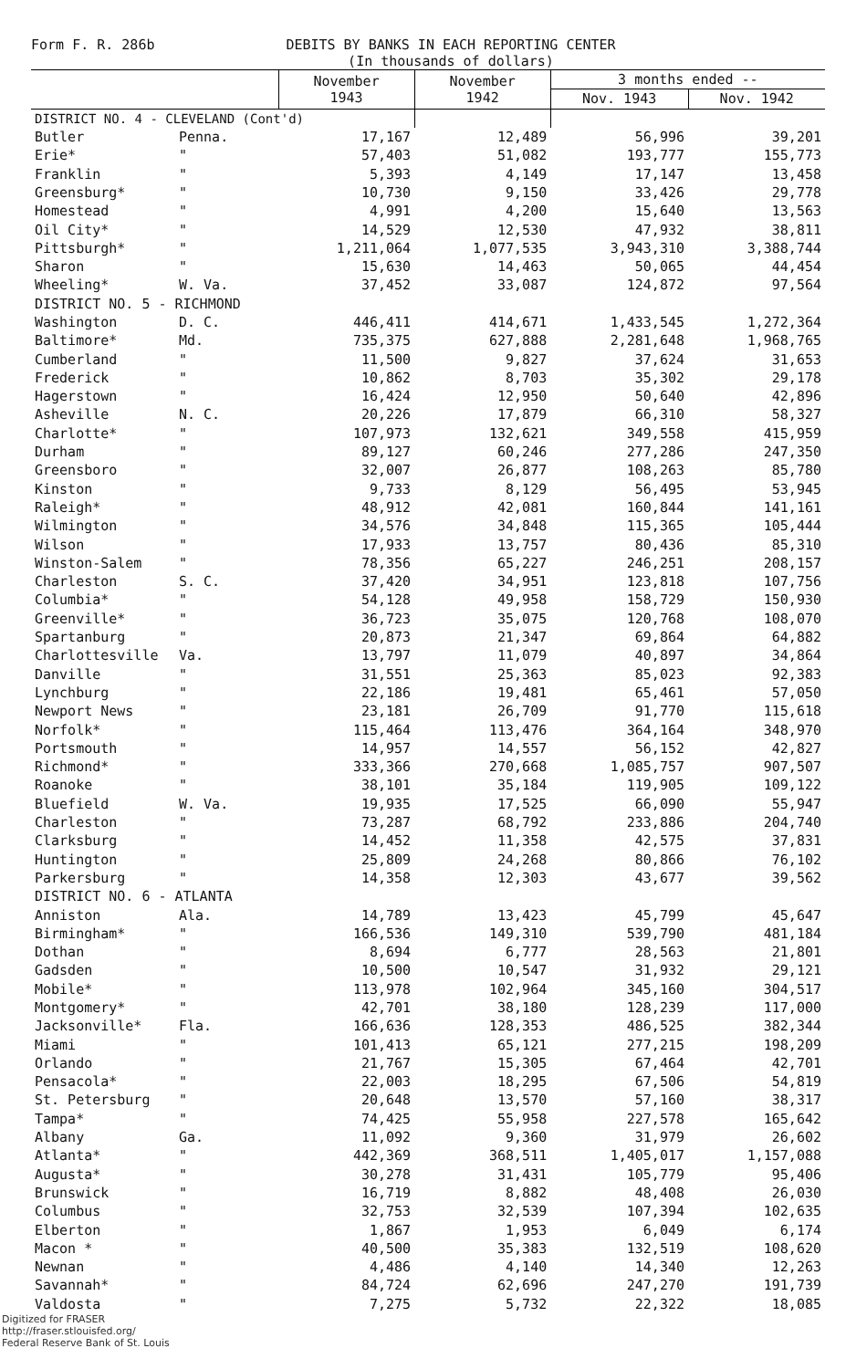Form F. R. 286b DEBITS BY BANKS IN EACH REPORTING CENTER
(In thousands of dollars)
| | | November 1943 | November 1942 | 3 months ended -- | |
| --- | --- | --- | --- | --- | --- |
| | | | | Nov. 1943 | Nov. 1942 |
| DISTRICT NO. 4 - CLEVELAND (Cont'd) | | | | | |
| Butler | Penna. | 17,167 | 12,489 | 56,996 | 39,201 |
| Erie* | " | 57,403 | 51,082 | 193,777 | 155,773 |
| Franklin | " | 5,393 | 4,149 | 17,147 | 13,458 |
| Greensburg* | " | 10,730 | 9,150 | 33,426 | 29,778 |
| Homestead | " | 4,991 | 4,200 | 15,640 | 13,563 |
| Oil City* | " | 14,529 | 12,530 | 47,932 | 38,811 |
| Pittsburgh* | " | 1,211,064 | 1,077,535 | 3,943,310 | 3,388,744 |
| Sharon | " | 15,630 | 14,463 | 50,065 | 44,454 |
| Wheeling* | W. Va. | 37,452 | 33,087 | 124,872 | 97,564 |
| DISTRICT NO. 5 - RICHMOND | | | | | |
| Washington | D. C. | 446,411 | 414,671 | 1,433,545 | 1,272,364 |
| Baltimore* | Md. | 735,375 | 627,888 | 2,281,648 | 1,968,765 |
| Cumberland | " | 11,500 | 9,827 | 37,624 | 31,653 |
| Frederick | " | 10,862 | 8,703 | 35,302 | 29,178 |
| Hagerstown | " | 16,424 | 12,950 | 50,640 | 42,896 |
| Asheville | N. C. | 20,226 | 17,879 | 66,310 | 58,327 |
| Charlotte* | " | 107,973 | 132,621 | 349,558 | 415,959 |
| Durham | " | 89,127 | 60,246 | 277,286 | 247,350 |
| Greensboro | " | 32,007 | 26,877 | 108,263 | 85,780 |
| Kinston | " | 9,733 | 8,129 | 56,495 | 53,945 |
| Raleigh* | " | 48,912 | 42,081 | 160,844 | 141,161 |
| Wilmington | " | 34,576 | 34,848 | 115,365 | 105,444 |
| Wilson | " | 17,933 | 13,757 | 80,436 | 85,310 |
| Winston-Salem | " | 78,356 | 65,227 | 246,251 | 208,157 |
| Charleston | S. C. | 37,420 | 34,951 | 123,818 | 107,756 |
| Columbia* | " | 54,128 | 49,958 | 158,729 | 150,930 |
| Greenville* | " | 36,723 | 35,075 | 120,768 | 108,070 |
| Spartanburg | " | 20,873 | 21,347 | 69,864 | 64,882 |
| Charlottesville | Va. | 13,797 | 11,079 | 40,897 | 34,864 |
| Danville | " | 31,551 | 25,363 | 85,023 | 92,383 |
| Lynchburg | " | 22,186 | 19,481 | 65,461 | 57,050 |
| Newport News | " | 23,181 | 26,709 | 91,770 | 115,618 |
| Norfolk* | " | 115,464 | 113,476 | 364,164 | 348,970 |
| Portsmouth | " | 14,957 | 14,557 | 56,152 | 42,827 |
| Richmond* | " | 333,366 | 270,668 | 1,085,757 | 907,507 |
| Roanoke | " | 38,101 | 35,184 | 119,905 | 109,122 |
| Bluefield | W. Va. | 19,935 | 17,525 | 66,090 | 55,947 |
| Charleston | " | 73,287 | 68,792 | 233,886 | 204,740 |
| Clarksburg | " | 14,452 | 11,358 | 42,575 | 37,831 |
| Huntington | " | 25,809 | 24,268 | 80,866 | 76,102 |
| Parkersburg | " | 14,358 | 12,303 | 43,677 | 39,562 |
| DISTRICT NO. 6 - ATLANTA | | | | | |
| Anniston | Ala. | 14,789 | 13,423 | 45,799 | 45,647 |
| Birmingham* | " | 166,536 | 149,310 | 539,790 | 481,184 |
| Dothan | " | 8,694 | 6,777 | 28,563 | 21,801 |
| Gadsden | " | 10,500 | 10,547 | 31,932 | 29,121 |
| Mobile* | " | 113,978 | 102,964 | 345,160 | 304,517 |
| Montgomery* | " | 42,701 | 38,180 | 128,239 | 117,000 |
| Jacksonville* | Fla. | 166,636 | 128,353 | 486,525 | 382,344 |
| Miami | " | 101,413 | 65,121 | 277,215 | 198,209 |
| Orlando | " | 21,767 | 15,305 | 67,464 | 42,701 |
| Pensacola* | " | 22,003 | 18,295 | 67,506 | 54,819 |
| St. Petersburg | " | 20,648 | 13,570 | 57,160 | 38,317 |
| Tampa* | " | 74,425 | 55,958 | 227,578 | 165,642 |
| Albany | Ga. | 11,092 | 9,360 | 31,979 | 26,602 |
| Atlanta* | " | 442,369 | 368,511 | 1,405,017 | 1,157,088 |
| Augusta* | " | 30,278 | 31,431 | 105,779 | 95,406 |
| Brunswick | " | 16,719 | 8,882 | 48,408 | 26,030 |
| Columbus | " | 32,753 | 32,539 | 107,394 | 102,635 |
| Elberton | " | 1,867 | 1,953 | 6,049 | 6,174 |
| Macon * | " | 40,500 | 35,383 | 132,519 | 108,620 |
| Newnan | " | 4,486 | 4,140 | 14,340 | 12,263 |
| Savannah* | " | 84,724 | 62,696 | 247,270 | 191,739 |
| Valdosta | " | 7,275 | 5,732 | 22,322 | 18,085 |
Digitized for FRASER
http://fraser.stlouisfed.org/
Federal Reserve Bank of St. Louis